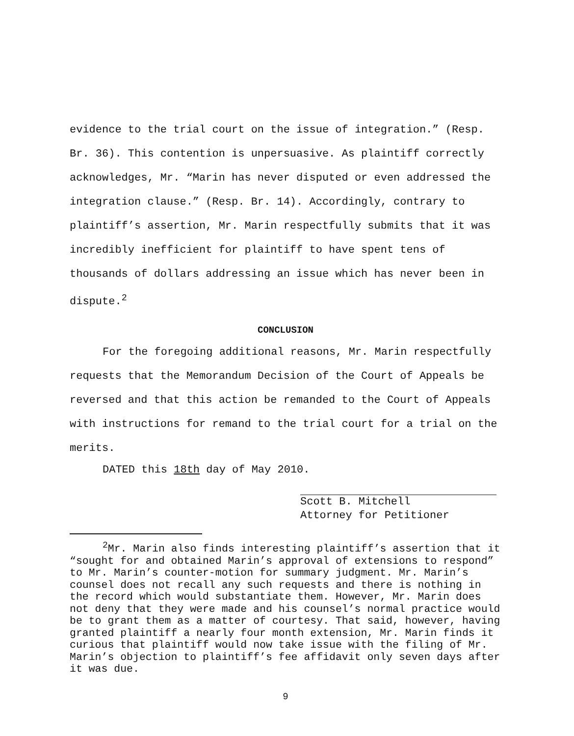evidence to the trial court on the issue of integration.” (Resp. Br. 36). This contention is unpersuasive. As plaintiff correctly acknowledges, Mr. “Marin has never disputed or even addressed the integration clause.” (Resp. Br. 14). Accordingly, contrary to plaintiff’s assertion, Mr. Marin respectfully submits that it was incredibly inefficient for plaintiff to have spent tens of thousands of dollars addressing an issue which has never been in dispute.<sup>2</sup>
CONCLUSION
For the foregoing additional reasons, Mr. Marin respectfully requests that the Memorandum Decision of the Court of Appeals be reversed and that this action be remanded to the Court of Appeals with instructions for remand to the trial court for a trial on the merits.
DATED this 18th day of May 2010.
Scott B. Mitchell
Attorney for Petitioner
<sup>2</sup> Mr. Marin also finds interesting plaintiff’s assertion that it “sought for and obtained Marin’s approval of extensions to respond” to Mr. Marin’s counter-motion for summary judgment. Mr. Marin’s counsel does not recall any such requests and there is nothing in the record which would substantiate them. However, Mr. Marin does not deny that they were made and his counsel’s normal practice would be to grant them as a matter of courtesy. That said, however, having granted plaintiff a nearly four month extension, Mr. Marin finds it curious that plaintiff would now take issue with the filing of Mr. Marin’s objection to plaintiff’s fee affidavit only seven days after it was due.
9